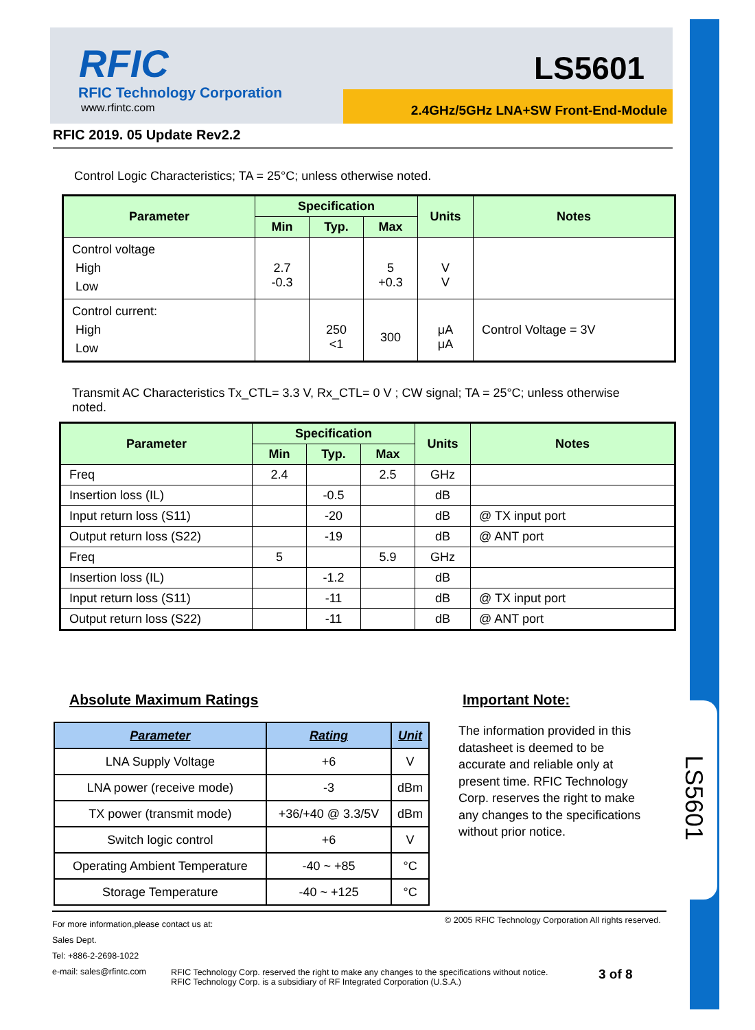LS5601
RFIC
RFIC Technology Corporation
www.rfintc.com
LS5601
2.4GHz/5GHz LNA+SW Front-End-Module
RFIC 2019. 05 Update Rev2.2
Control Logic Characteristics; TA = 25°C; unless otherwise noted.
| Parameter | Specification | | | Units | Notes |
| --- | --- | --- | --- | --- | --- |
| | Min | Typ. | Max | | |
| Control voltage High Low | 2.7 -0.3 | | 5 +0.3 | V V | |
| Control current: High Low | | 250 <1 | 300 | μA μA | Control Voltage = 3V |
Transmit AC Characteristics Tx_CTL= 3.3 V, Rx_CTL= 0 V ; CW signal; TA = 25°C; unless otherwise noted.
| Parameter | Specification | | | Units | Notes |
| --- | --- | --- | --- | --- | --- |
| | Min | Typ. | Max | | |
| Freq | 2.4 | | 2.5 | GHz | |
| Insertion loss (IL) | | -0.5 | | dB | |
| Input return loss (S11) | | -20 | | dB | @ TX input port |
| Output return loss (S22) | | -19 | | dB | @ ANT port |
| Freq | 5 | | 5.9 | GHz | |
| Insertion loss (IL) | | -1.2 | | dB | |
| Input return loss (S11) | | -11 | | dB | @ TX input port |
| Output return loss (S22) | | -11 | | dB | @ ANT port |
Absolute Maximum Ratings Important Note:
| Parameter | Rating | Unit |
| --- | --- | --- |
| LNA Supply Voltage | +6 | V |
| LNA power (receive mode) | -3 | dBm |
| TX power (transmit mode) | +36/+40 @ 3.3/5V | dBm |
| Switch logic control | +6 | V |
| Operating Ambient Temperature | -40 ~ +85 | °C |
| Storage Temperature | -40 ~ +125 | °C |
The information provided in this datasheet is deemed to be accurate and reliable only at present time. RFIC Technology Corp. reserves the right to make any changes to the specifications without prior notice.
For more information,please contact us at:
Sales Dept.
Tel: +886-2-2698-1022
e-mail: sales@rfintc.com
© 2005 RFIC Technology Corporation All rights reserved.
RFIC Technology Corp. reserved the right to make any changes to the specifications without notice.
RFIC Technology Corp. is a subsidiary of RF Integrated Corporation (U.S.A.)
3 of 8